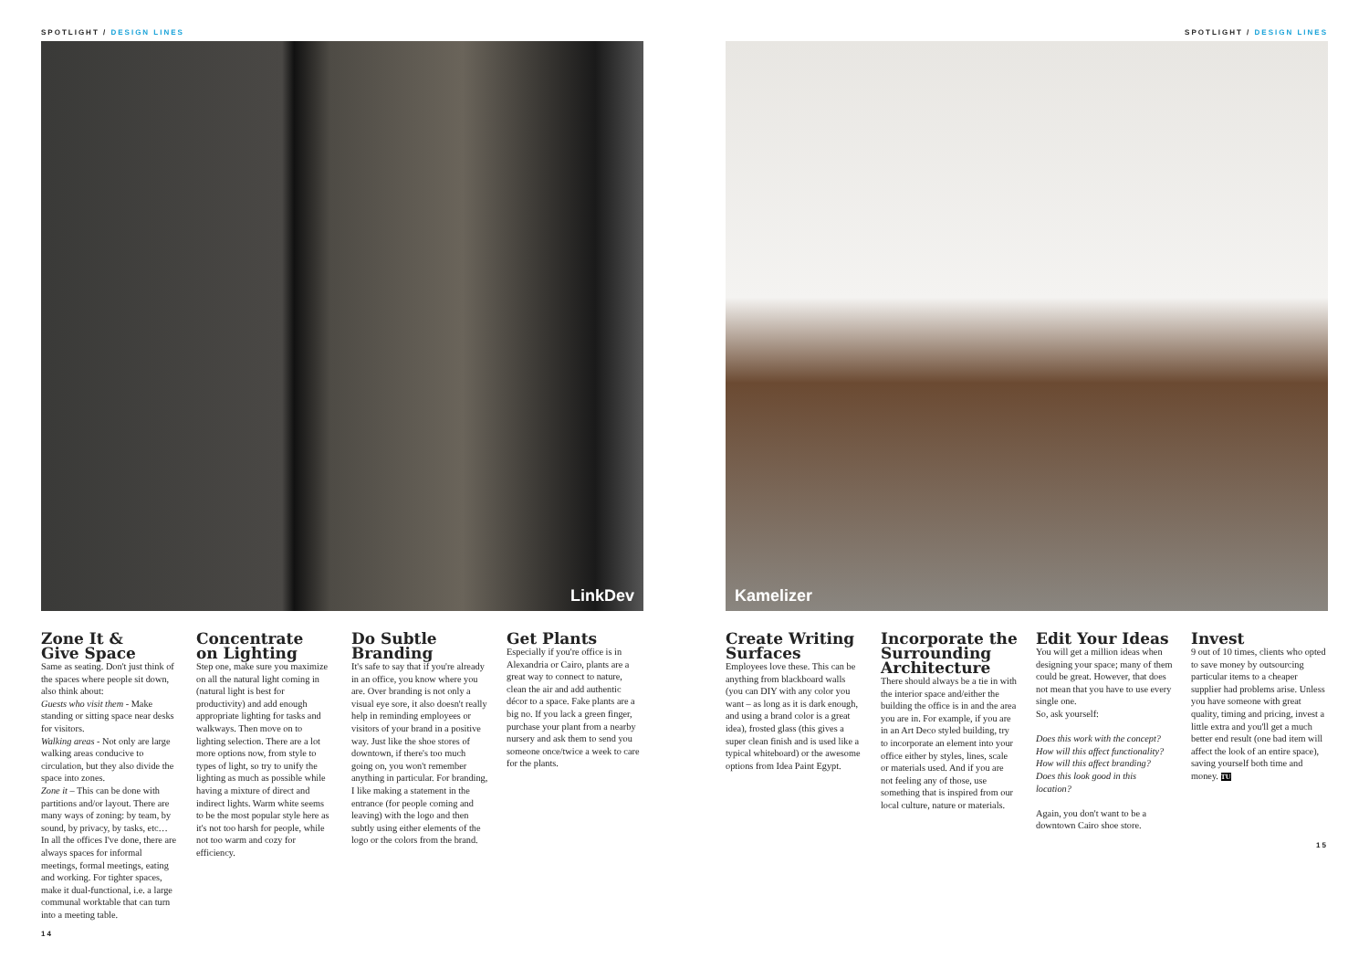SPOTLIGHT / DESIGN LINES
LinkDev
Zone It &
Give Space
Same as seating. Don't just think of the spaces where people sit down, also think about:
Guests who visit them - Make standing or sitting space near desks for visitors.
Walking areas - Not only are large walking areas conducive to circulation, but they also divide the space into zones.
Zone it – This can be done with partitions and/or layout. There are many ways of zoning: by team, by sound, by privacy, by tasks, etc… In all the offices I've done, there are always spaces for informal meetings, formal meetings, eating and working. For tighter spaces, make it dual-functional, i.e. a large communal worktable that can turn into a meeting table.
Concentrate
on Lighting
Step one, make sure you maximize on all the natural light coming in (natural light is best for productivity) and add enough appropriate lighting for tasks and walkways. Then move on to lighting selection. There are a lot more options now, from style to types of light, so try to unify the lighting as much as possible while having a mixture of direct and indirect lights. Warm white seems to be the most popular style here as it's not too harsh for people, while not too warm and cozy for efficiency.
Do Subtle
Branding
It's safe to say that if you're already in an office, you know where you are. Over branding is not only a visual eye sore, it also doesn't really help in reminding employees or visitors of your brand in a positive way. Just like the shoe stores of downtown, if there's too much going on, you won't remember anything in particular. For branding, I like making a statement in the entrance (for people coming and leaving) with the logo and then subtly using either elements of the logo or the colors from the brand.
Get Plants
Especially if you're office is in Alexandria or Cairo, plants are a great way to connect to nature, clean the air and add authentic décor to a space. Fake plants are a big no. If you lack a green finger, purchase your plant from a nearby nursery and ask them to send you someone once/twice a week to care for the plants.
14
SPOTLIGHT / DESIGN LINES
Kamelizer
Create Writing
Surfaces
Employees love these. This can be anything from blackboard walls (you can DIY with any color you want – as long as it is dark enough, and using a brand color is a great idea), frosted glass (this gives a super clean finish and is used like a typical whiteboard) or the awesome options from Idea Paint Egypt.
Incorporate the Surrounding Architecture
There should always be a tie in with the interior space and/either the building the office is in and the area you are in. For example, if you are in an Art Deco styled building, try to incorporate an element into your office either by styles, lines, scale or materials used. And if you are not feeling any of those, use something that is inspired from our local culture, nature or materials.
Edit Your Ideas
You will get a million ideas when designing your space; many of them could be great. However, that does not mean that you have to use every single one.
So, ask yourself:
Does this work with the concept?
How will this affect functionality?
How will this affect branding?
Does this look good in this location?
Again, you don't want to be a downtown Cairo shoe store.
Invest
9 out of 10 times, clients who opted to save money by outsourcing particular items to a cheaper supplier had problems arise. Unless you have someone with great quality, timing and pricing, invest a little extra and you'll get a much better end result (one bad item will affect the look of an entire space), saving yourself both time and money. TU
15